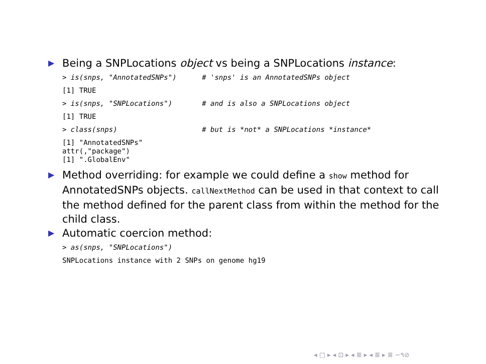▶
Being a SNPLocations object vs being a SNPLocations instance:
> is(snps, "AnnotatedSNPs")      # 'snps' is an AnnotatedSNPs object[1] TRUE> is(snps, "SNPLocations")       # and is also a SNPLocations object[1] TRUE> class(snps)                    # but is *not* a SNPLocations *instance*[1] "AnnotatedSNPs"
attr(,"package")
[1] ".GlobalEnv"
▶
Method overriding: for example we could define a show method for AnnotatedSNPs objects. callNextMethod can be used in that context to call the method defined for the parent class from within the method for the child class.
▶
Automatic coercion method:
> as(snps, "SNPLocations") SNPLocations instance with 2 SNPs on genome hg19
◂ □ ▸ ◂ ⊡ ▸ ◂ ≣ ▸ ◂ ≣ ▸ ≣ ∽۹⊘